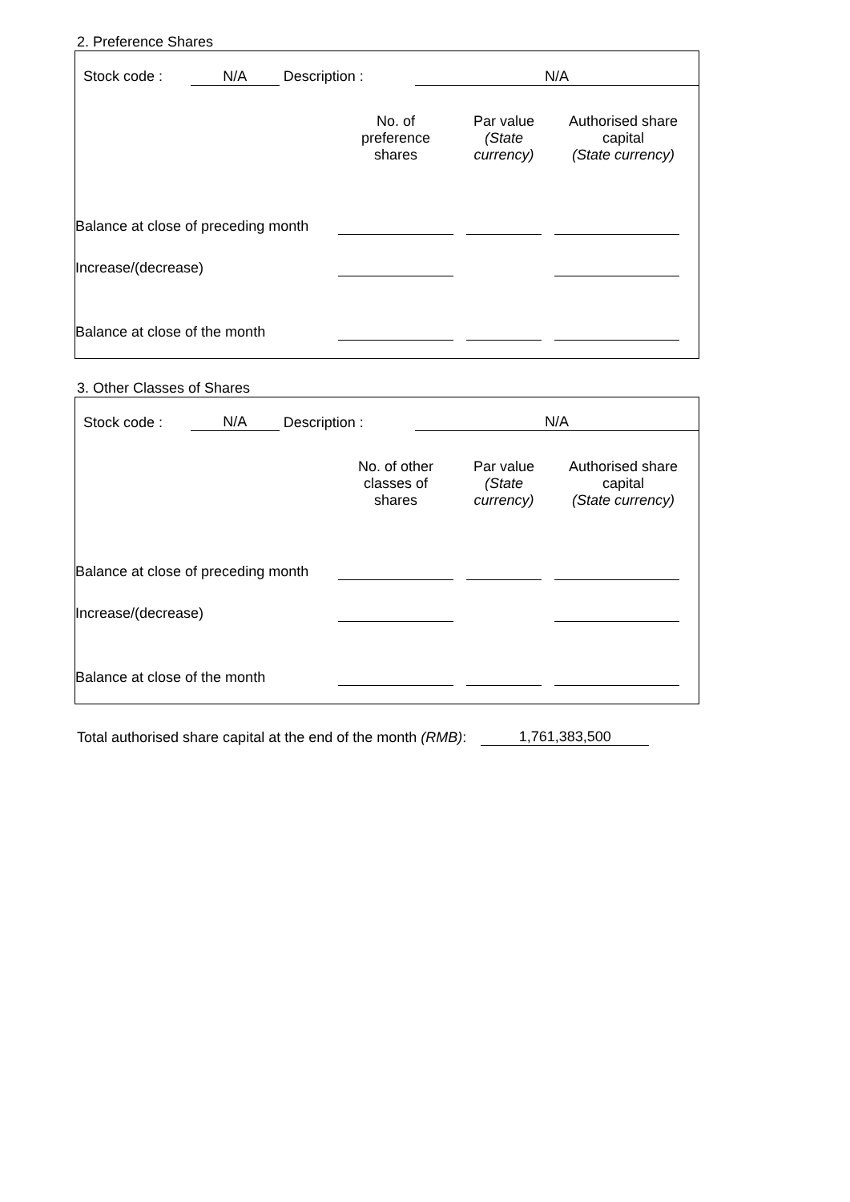2. Preference Shares
| | Stock code : | N/A | Description : | | N/A | |
| | No. of preference shares | Par value (State currency) | Authorised share capital (State currency) |
| --- | --- | --- | --- |
| Balance at close of preceding month | | | |
| Increase/(decrease) | | | |
| Balance at close of the month | | | |
3. Other Classes of Shares
| | Stock code : | N/A | Description : | | N/A | |
| | No. of other classes of shares | Par value (State currency) | Authorised share capital (State currency) |
| --- | --- | --- | --- |
| Balance at close of preceding month | | | |
| Increase/(decrease) | | | |
| Balance at close of the month | | | |
Total authorised share capital at the end of the month (RMB): 1,761,383,500